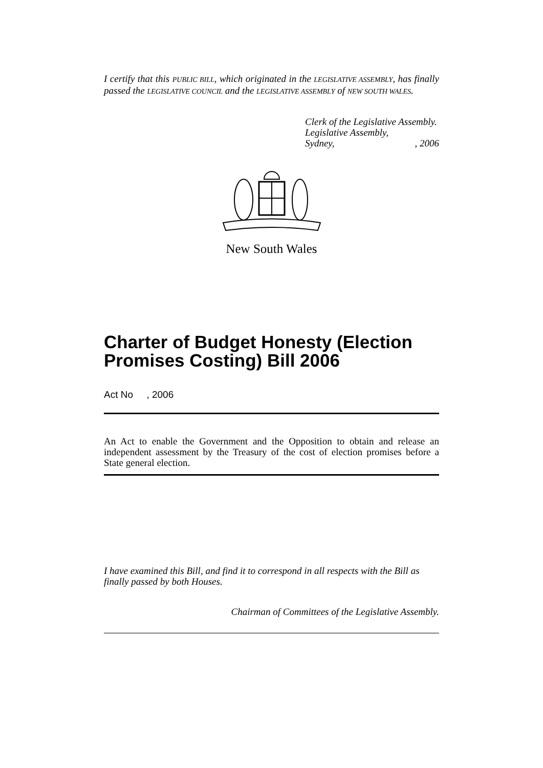I certify that this PUBLIC BILL, which originated in the LEGISLATIVE ASSEMBLY, has finally passed the LEGISLATIVE COUNCIL and the LEGISLATIVE ASSEMBLY of NEW SOUTH WALES.
Clerk of the Legislative Assembly.
Legislative Assembly,
Sydney,, 2006
New South Wales
Charter of Budget Honesty (Election Promises Costing) Bill 2006
Act No , 2006
An Act to enable the Government and the Opposition to obtain and release an independent assessment by the Treasury of the cost of election promises before a State general election.
I have examined this Bill, and find it to correspond in all respects with the Bill as finally passed by both Houses.
Chairman of Committees of the Legislative Assembly.